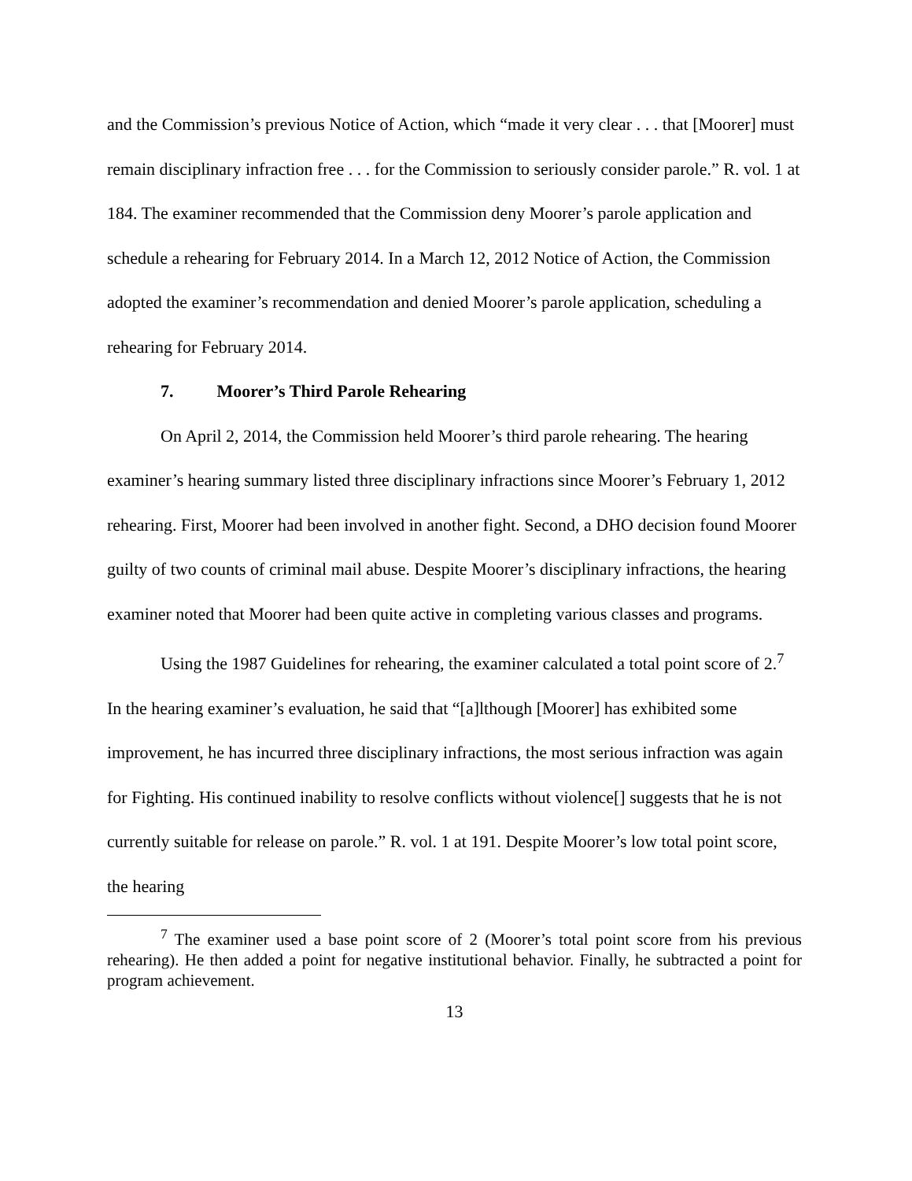and the Commission’s previous Notice of Action, which “made it very clear . . . that [Moorer] must remain disciplinary infraction free . . . for the Commission to seriously consider parole.” R. vol. 1 at 184. The examiner recommended that the Commission deny Moorer’s parole application and schedule a rehearing for February 2014. In a March 12, 2012 Notice of Action, the Commission adopted the examiner’s recommendation and denied Moorer’s parole application, scheduling a rehearing for February 2014.
7. Moorer’s Third Parole Rehearing
On April 2, 2014, the Commission held Moorer’s third parole rehearing. The hearing examiner’s hearing summary listed three disciplinary infractions since Moorer’s February 1, 2012 rehearing. First, Moorer had been involved in another fight. Second, a DHO decision found Moorer guilty of two counts of criminal mail abuse. Despite Moorer’s disciplinary infractions, the hearing examiner noted that Moorer had been quite active in completing various classes and programs.
Using the 1987 Guidelines for rehearing, the examiner calculated a total point score of 2.<sup>7</sup> In the hearing examiner’s evaluation, he said that “[a]lthough [Moorer] has exhibited some improvement, he has incurred three disciplinary infractions, the most serious infraction was again for Fighting. His continued inability to resolve conflicts without violence[] suggests that he is not currently suitable for release on parole.” R. vol. 1 at 191. Despite Moorer’s low total point score, the hearing
<sup>7</sup> The examiner used a base point score of 2 (Moorer’s total point score from his previous rehearing). He then added a point for negative institutional behavior. Finally, he subtracted a point for program achievement.
13